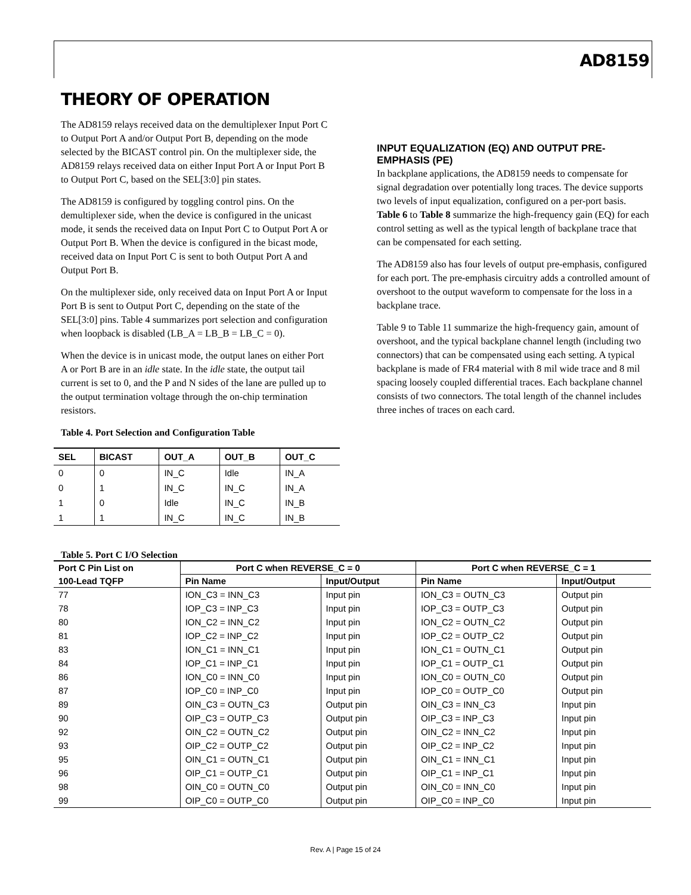AD8159
THEORY OF OPERATION
The AD8159 relays received data on the demultiplexer Input Port C to Output Port A and/or Output Port B, depending on the mode selected by the BICAST control pin. On the multiplexer side, the AD8159 relays received data on either Input Port A or Input Port B to Output Port C, based on the SEL[3:0] pin states.
The AD8159 is configured by toggling control pins. On the demultiplexer side, when the device is configured in the unicast mode, it sends the received data on Input Port C to Output Port A or Output Port B. When the device is configured in the bicast mode, received data on Input Port C is sent to both Output Port A and Output Port B.
On the multiplexer side, only received data on Input Port A or Input Port B is sent to Output Port C, depending on the state of the SEL[3:0] pins. Table 4 summarizes port selection and configuration when loopback is disabled (LB_A = LB_B = LB_C = 0).
When the device is in unicast mode, the output lanes on either Port A or Port B are in an idle state. In the idle state, the output tail current is set to 0, and the P and N sides of the lane are pulled up to the output termination voltage through the on-chip termination resistors.
Table 4. Port Selection and Configuration Table
| SEL | BICAST | OUT_A | OUT_B | OUT_C |
| --- | --- | --- | --- | --- |
| 0 | 0 | IN_C | Idle | IN_A |
| 0 | 1 | IN_C | IN_C | IN_A |
| 1 | 0 | Idle | IN_C | IN_B |
| 1 | 1 | IN_C | IN_C | IN_B |
INPUT EQUALIZATION (EQ) AND OUTPUT PRE-EMPHASIS (PE)
In backplane applications, the AD8159 needs to compensate for signal degradation over potentially long traces. The device supports two levels of input equalization, configured on a per-port basis. Table 6 to Table 8 summarize the high-frequency gain (EQ) for each control setting as well as the typical length of backplane trace that can be compensated for each setting.
The AD8159 also has four levels of output pre-emphasis, configured for each port. The pre-emphasis circuitry adds a controlled amount of overshoot to the output waveform to compensate for the loss in a backplane trace.
Table 9 to Table 11 summarize the high-frequency gain, amount of overshoot, and the typical backplane channel length (including two connectors) that can be compensated using each setting. A typical backplane is made of FR4 material with 8 mil wide trace and 8 mil spacing loosely coupled differential traces. Each backplane channel consists of two connectors. The total length of the channel includes three inches of traces on each card.
Table 5. Port C I/O Selection
| Port C Pin List on | Port C when REVERSE_C = 0 | | Port C when REVERSE_C = 1 | |
| --- | --- | --- | --- | --- |
| 100-Lead TQFP | Pin Name | Input/Output | Pin Name | Input/Output |
| 77 | ION_C3 = INN_C3 | Input pin | ION_C3 = OUTN_C3 | Output pin |
| 78 | IOP_C3 = INP_C3 | Input pin | IOP_C3 = OUTP_C3 | Output pin |
| 80 | ION_C2 = INN_C2 | Input pin | ION_C2 = OUTN_C2 | Output pin |
| 81 | IOP_C2 = INP_C2 | Input pin | IOP_C2 = OUTP_C2 | Output pin |
| 83 | ION_C1 = INN_C1 | Input pin | ION_C1 = OUTN_C1 | Output pin |
| 84 | IOP_C1 = INP_C1 | Input pin | IOP_C1 = OUTP_C1 | Output pin |
| 86 | ION_C0 = INN_C0 | Input pin | ION_C0 = OUTN_C0 | Output pin |
| 87 | IOP_C0 = INP_C0 | Input pin | IOP_C0 = OUTP_C0 | Output pin |
| 89 | OIN_C3 = OUTN_C3 | Output pin | OIN_C3 = INN_C3 | Input pin |
| 90 | OIP_C3 = OUTP_C3 | Output pin | OIP_C3 = INP_C3 | Input pin |
| 92 | OIN_C2 = OUTN_C2 | Output pin | OIN_C2 = INN_C2 | Input pin |
| 93 | OIP_C2 = OUTP_C2 | Output pin | OIP_C2 = INP_C2 | Input pin |
| 95 | OIN_C1 = OUTN_C1 | Output pin | OIN_C1 = INN_C1 | Input pin |
| 96 | OIP_C1 = OUTP_C1 | Output pin | OIP_C1 = INP_C1 | Input pin |
| 98 | OIN_C0 = OUTN_C0 | Output pin | OIN_C0 = INN_C0 | Input pin |
| 99 | OIP_C0 = OUTP_C0 | Output pin | OIP_C0 = INP_C0 | Input pin |
Rev. A | Page 15 of 24